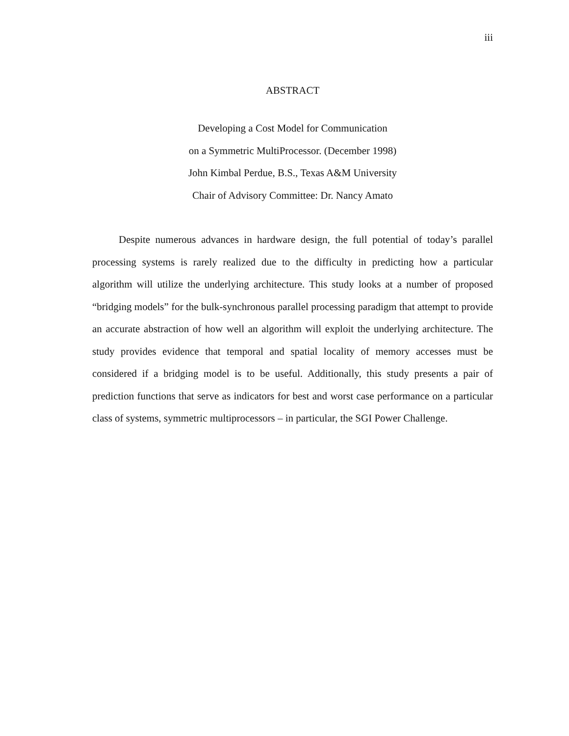iii
ABSTRACT
Developing a Cost Model for Communication
on a Symmetric MultiProcessor. (December 1998)
John Kimbal Perdue, B.S., Texas A&M University
Chair of Advisory Committee: Dr. Nancy Amato
Despite numerous advances in hardware design, the full potential of today’s parallel processing systems is rarely realized due to the difficulty in predicting how a particular algorithm will utilize the underlying architecture. This study looks at a number of proposed “bridging models” for the bulk-synchronous parallel processing paradigm that attempt to provide an accurate abstraction of how well an algorithm will exploit the underlying architecture. The study provides evidence that temporal and spatial locality of memory accesses must be considered if a bridging model is to be useful. Additionally, this study presents a pair of prediction functions that serve as indicators for best and worst case performance on a particular class of systems, symmetric multiprocessors – in particular, the SGI Power Challenge.